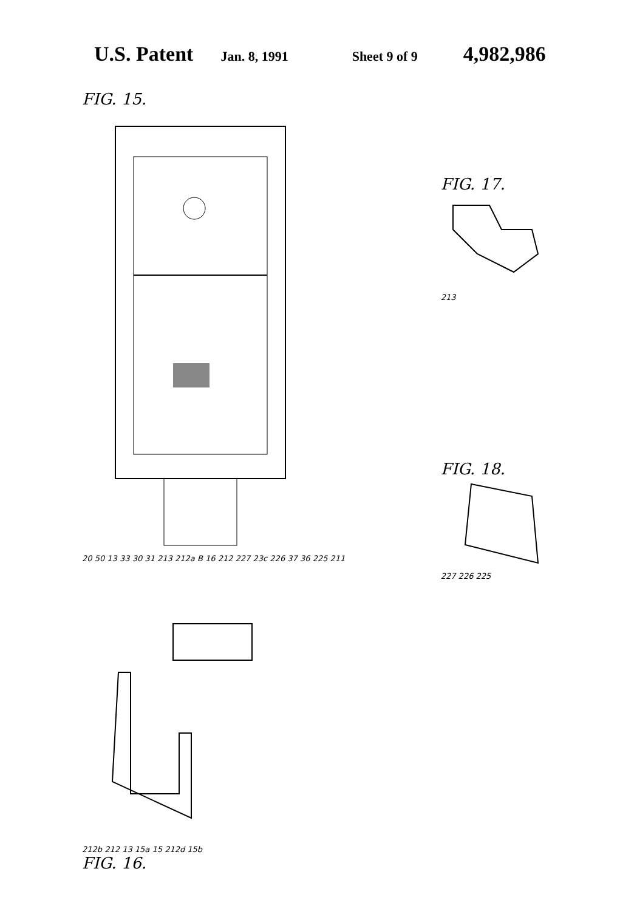U.S. Patent Jan. 8, 1991 Sheet 9 of 9 4,982,986
FIG. 15.
20 50 13 33 30 31 213 212a B 16 212 227 23c 226 37 36 225 211
212b 212 13 15a 15 212d 15b
FIG. 16.
FIG. 17.
213
FIG. 18.
227 226 225